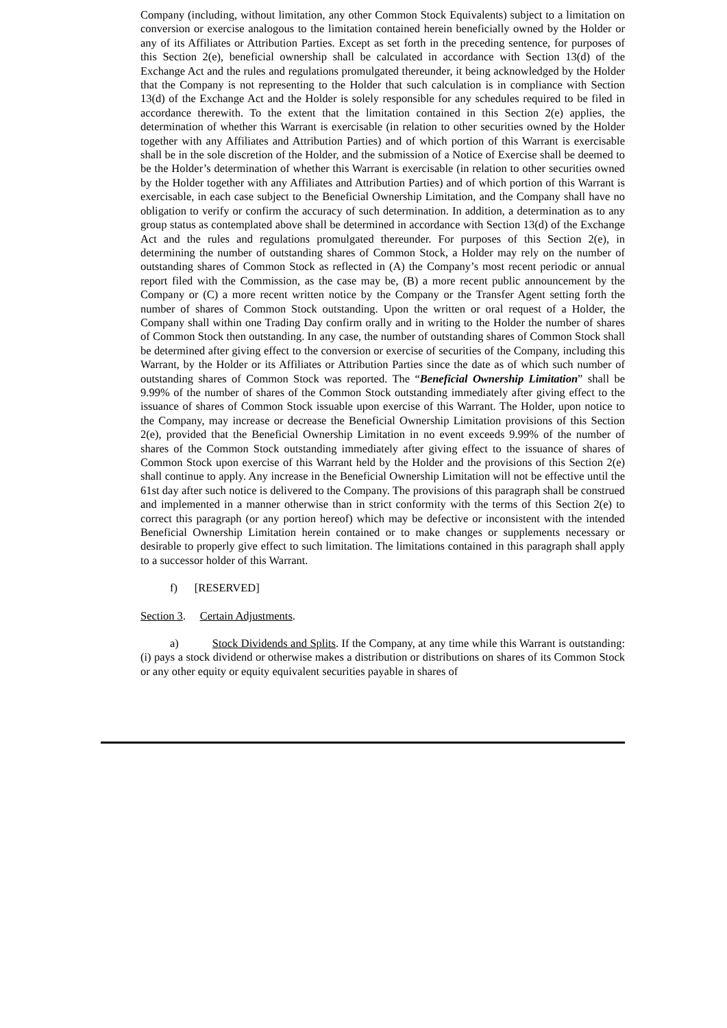Company (including, without limitation, any other Common Stock Equivalents) subject to a limitation on conversion or exercise analogous to the limitation contained herein beneficially owned by the Holder or any of its Affiliates or Attribution Parties. Except as set forth in the preceding sentence, for purposes of this Section 2(e), beneficial ownership shall be calculated in accordance with Section 13(d) of the Exchange Act and the rules and regulations promulgated thereunder, it being acknowledged by the Holder that the Company is not representing to the Holder that such calculation is in compliance with Section 13(d) of the Exchange Act and the Holder is solely responsible for any schedules required to be filed in accordance therewith. To the extent that the limitation contained in this Section 2(e) applies, the determination of whether this Warrant is exercisable (in relation to other securities owned by the Holder together with any Affiliates and Attribution Parties) and of which portion of this Warrant is exercisable shall be in the sole discretion of the Holder, and the submission of a Notice of Exercise shall be deemed to be the Holder’s determination of whether this Warrant is exercisable (in relation to other securities owned by the Holder together with any Affiliates and Attribution Parties) and of which portion of this Warrant is exercisable, in each case subject to the Beneficial Ownership Limitation, and the Company shall have no obligation to verify or confirm the accuracy of such determination. In addition, a determination as to any group status as contemplated above shall be determined in accordance with Section 13(d) of the Exchange Act and the rules and regulations promulgated thereunder. For purposes of this Section 2(e), in determining the number of outstanding shares of Common Stock, a Holder may rely on the number of outstanding shares of Common Stock as reflected in (A) the Company’s most recent periodic or annual report filed with the Commission, as the case may be, (B) a more recent public announcement by the Company or (C) a more recent written notice by the Company or the Transfer Agent setting forth the number of shares of Common Stock outstanding. Upon the written or oral request of a Holder, the Company shall within one Trading Day confirm orally and in writing to the Holder the number of shares of Common Stock then outstanding. In any case, the number of outstanding shares of Common Stock shall be determined after giving effect to the conversion or exercise of securities of the Company, including this Warrant, by the Holder or its Affiliates or Attribution Parties since the date as of which such number of outstanding shares of Common Stock was reported. The “Beneficial Ownership Limitation” shall be 9.99% of the number of shares of the Common Stock outstanding immediately after giving effect to the issuance of shares of Common Stock issuable upon exercise of this Warrant. The Holder, upon notice to the Company, may increase or decrease the Beneficial Ownership Limitation provisions of this Section 2(e), provided that the Beneficial Ownership Limitation in no event exceeds 9.99% of the number of shares of the Common Stock outstanding immediately after giving effect to the issuance of shares of Common Stock upon exercise of this Warrant held by the Holder and the provisions of this Section 2(e) shall continue to apply. Any increase in the Beneficial Ownership Limitation will not be effective until the 61st day after such notice is delivered to the Company. The provisions of this paragraph shall be construed and implemented in a manner otherwise than in strict conformity with the terms of this Section 2(e) to correct this paragraph (or any portion hereof) which may be defective or inconsistent with the intended Beneficial Ownership Limitation herein contained or to make changes or supplements necessary or desirable to properly give effect to such limitation. The limitations contained in this paragraph shall apply to a successor holder of this Warrant.
f) [RESERVED]
Section 3. Certain Adjustments.
a) Stock Dividends and Splits. If the Company, at any time while this Warrant is outstanding: (i) pays a stock dividend or otherwise makes a distribution or distributions on shares of its Common Stock or any other equity or equity equivalent securities payable in shares of